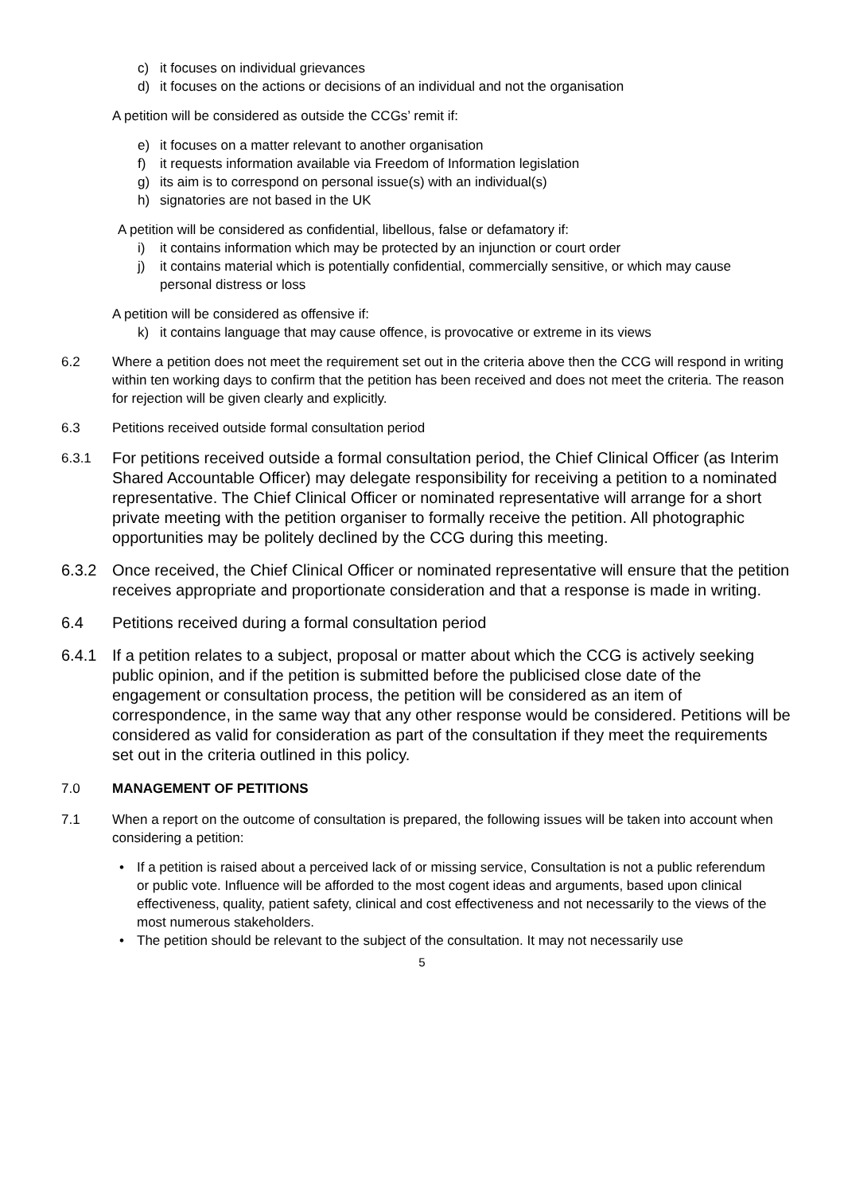c) it focuses on individual grievances
d) it focuses on the actions or decisions of an individual and not the organisation
A petition will be considered as outside the CCGs’ remit if:
e) it focuses on a matter relevant to another organisation
f) it requests information available via Freedom of Information legislation
g) its aim is to correspond on personal issue(s) with an individual(s)
h) signatories are not based in the UK
A petition will be considered as confidential, libellous, false or defamatory if:
i) it contains information which may be protected by an injunction or court order
j) it contains material which is potentially confidential, commercially sensitive, or which may cause personal distress or loss
A petition will be considered as offensive if:
k) it contains language that may cause offence, is provocative or extreme in its views
6.2 Where a petition does not meet the requirement set out in the criteria above then the CCG will respond in writing within ten working days to confirm that the petition has been received and does not meet the criteria. The reason for rejection will be given clearly and explicitly.
6.3 Petitions received outside formal consultation period
6.3.1 For petitions received outside a formal consultation period, the Chief Clinical Officer (as Interim Shared Accountable Officer) may delegate responsibility for receiving a petition to a nominated representative. The Chief Clinical Officer or nominated representative will arrange for a short private meeting with the petition organiser to formally receive the petition. All photographic opportunities may be politely declined by the CCG during this meeting.
6.3.2 Once received, the Chief Clinical Officer or nominated representative will ensure that the petition receives appropriate and proportionate consideration and that a response is made in writing.
6.4 Petitions received during a formal consultation period
6.4.1 If a petition relates to a subject, proposal or matter about which the CCG is actively seeking public opinion, and if the petition is submitted before the publicised close date of the engagement or consultation process, the petition will be considered as an item of correspondence, in the same way that any other response would be considered. Petitions will be considered as valid for consideration as part of the consultation if they meet the requirements set out in the criteria outlined in this policy.
7.0 MANAGEMENT OF PETITIONS
7.1 When a report on the outcome of consultation is prepared, the following issues will be taken into account when considering a petition:
• If a petition is raised about a perceived lack of or missing service, Consultation is not a public referendum or public vote. Influence will be afforded to the most cogent ideas and arguments, based upon clinical effectiveness, quality, patient safety, clinical and cost effectiveness and not necessarily to the views of the most numerous stakeholders.
• The petition should be relevant to the subject of the consultation. It may not necessarily use
5